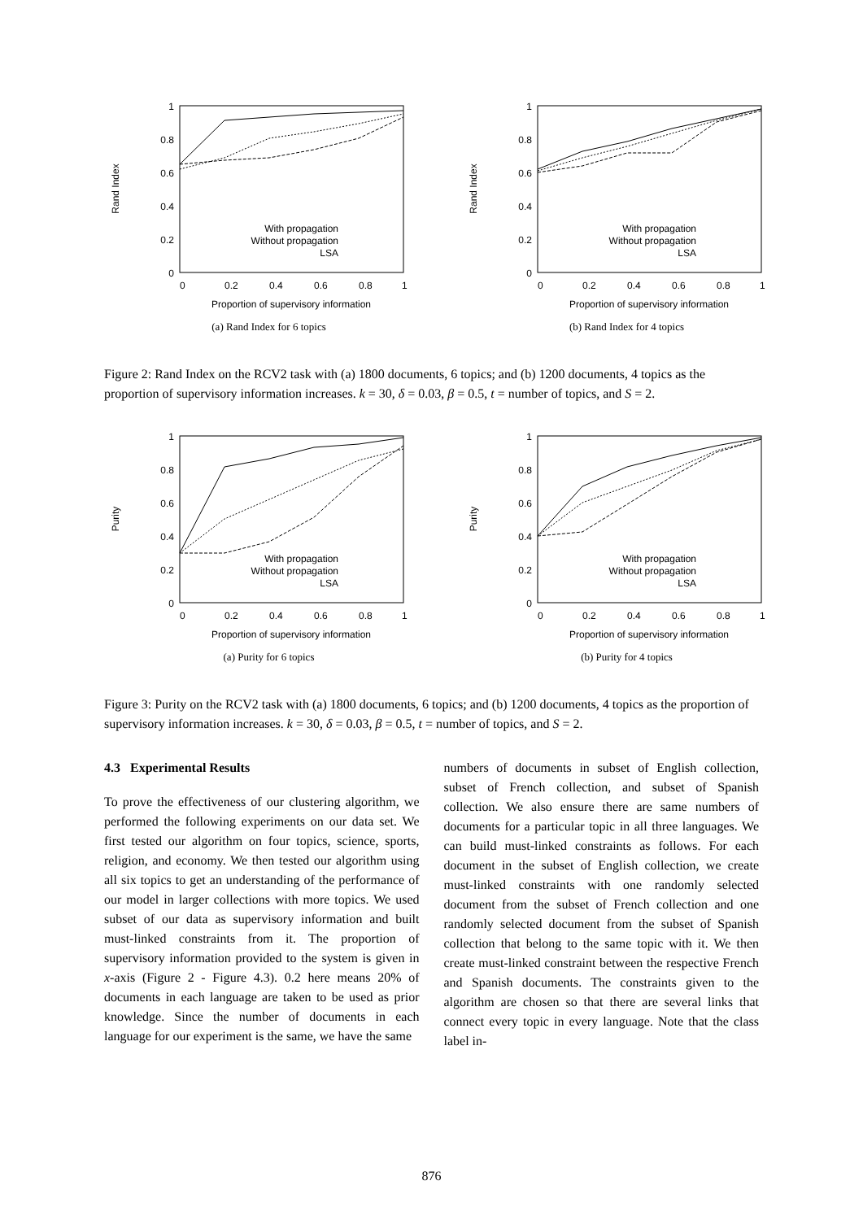1
0.8
0.6
0.4
0.2
0
0
0.2
0.4
0.6
0.8
1
Proportion of supervisory information
Rand Index
With propagation
Without propagation
LSA
(a) Rand Index for 6 topics
1
0.8
0.6
0.4
0.2
0
0
0.2
0.4
0.6
0.8
1
Proportion of supervisory information
Rand Index
With propagation
Without propagation
LSA
(b) Rand Index for 4 topics
Figure 2: Rand Index on the RCV2 task with (a) 1800 documents, 6 topics; and (b) 1200 documents, 4 topics as the proportion of supervisory information increases. k = 30, δ = 0.03, β = 0.5, t = number of topics, and S = 2.
1
0.8
0.6
0.4
0.2
0
0
0.2
0.4
0.6
0.8
1
Proportion of supervisory information
Purity
With propagation
Without propagation
LSA
(a) Purity for 6 topics
1
0.8
0.6
0.4
0.2
0
0
0.2
0.4
0.6
0.8
1
Proportion of supervisory information
Purity
With propagation
Without propagation
LSA
(b) Purity for 4 topics
Figure 3: Purity on the RCV2 task with (a) 1800 documents, 6 topics; and (b) 1200 documents, 4 topics as the proportion of supervisory information increases. k = 30, δ = 0.03, β = 0.5, t = number of topics, and S = 2.
4.3 Experimental Results
To prove the effectiveness of our clustering algorithm, we performed the following experiments on our data set. We first tested our algorithm on four topics, science, sports, religion, and economy. We then tested our algorithm using all six topics to get an understanding of the performance of our model in larger collections with more topics. We used subset of our data as supervisory information and built must-linked constraints from it. The proportion of supervisory information provided to the system is given in x-axis (Figure 2 - Figure 4.3). 0.2 here means 20% of documents in each language are taken to be used as prior knowledge. Since the number of documents in each language for our experiment is the same, we have the same
numbers of documents in subset of English collection, subset of French collection, and subset of Spanish collection. We also ensure there are same numbers of documents for a particular topic in all three languages. We can build must-linked constraints as follows. For each document in the subset of English collection, we create must-linked constraints with one randomly selected document from the subset of French collection and one randomly selected document from the subset of Spanish collection that belong to the same topic with it. We then create must-linked constraint between the respective French and Spanish documents. The constraints given to the algorithm are chosen so that there are several links that connect every topic in every language. Note that the class label in-
876